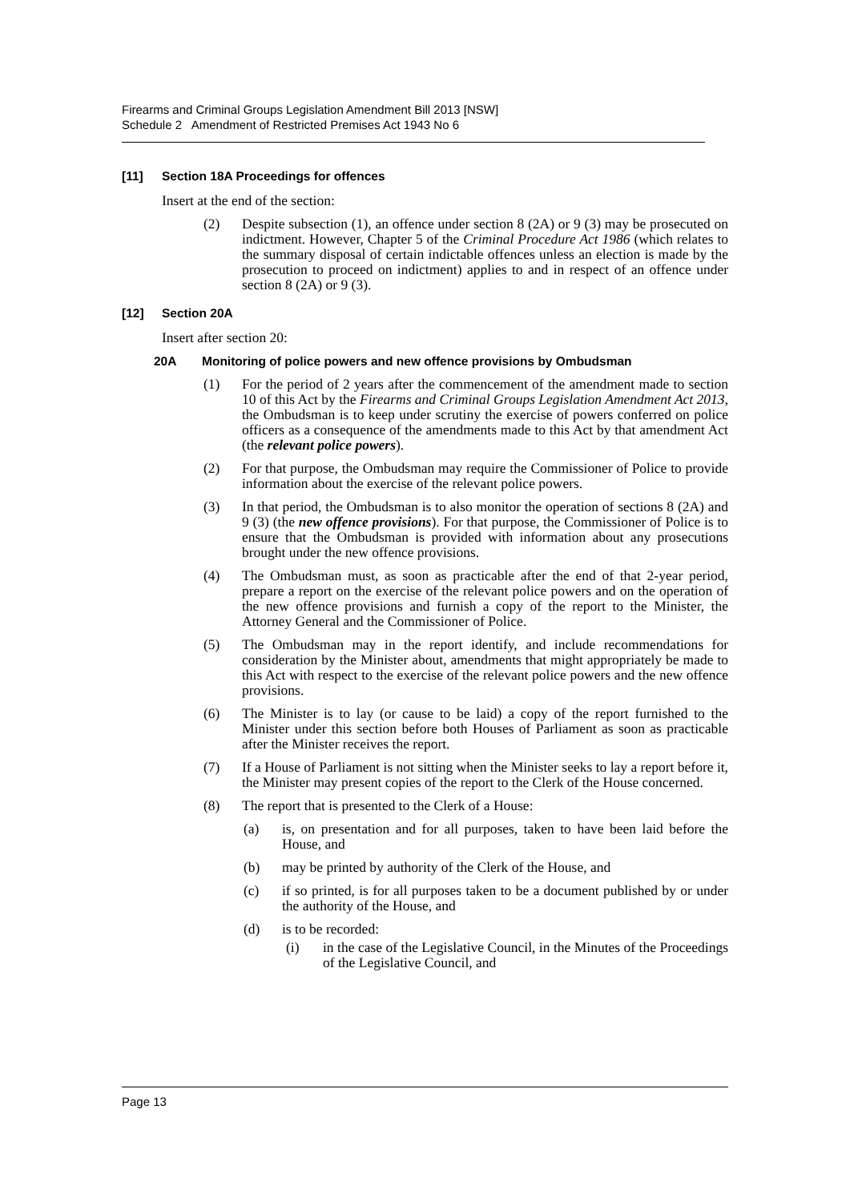Firearms and Criminal Groups Legislation Amendment Bill 2013 [NSW]
Schedule 2 Amendment of Restricted Premises Act 1943 No 6
[11] Section 18A Proceedings for offences
Insert at the end of the section:
(2) Despite subsection (1), an offence under section 8 (2A) or 9 (3) may be prosecuted on indictment. However, Chapter 5 of the Criminal Procedure Act 1986 (which relates to the summary disposal of certain indictable offences unless an election is made by the prosecution to proceed on indictment) applies to and in respect of an offence under section 8 (2A) or 9 (3).
[12] Section 20A
Insert after section 20:
20A Monitoring of police powers and new offence provisions by Ombudsman
(1) For the period of 2 years after the commencement of the amendment made to section 10 of this Act by the Firearms and Criminal Groups Legislation Amendment Act 2013, the Ombudsman is to keep under scrutiny the exercise of powers conferred on police officers as a consequence of the amendments made to this Act by that amendment Act (the relevant police powers).
(2) For that purpose, the Ombudsman may require the Commissioner of Police to provide information about the exercise of the relevant police powers.
(3) In that period, the Ombudsman is to also monitor the operation of sections 8 (2A) and 9 (3) (the new offence provisions). For that purpose, the Commissioner of Police is to ensure that the Ombudsman is provided with information about any prosecutions brought under the new offence provisions.
(4) The Ombudsman must, as soon as practicable after the end of that 2-year period, prepare a report on the exercise of the relevant police powers and on the operation of the new offence provisions and furnish a copy of the report to the Minister, the Attorney General and the Commissioner of Police.
(5) The Ombudsman may in the report identify, and include recommendations for consideration by the Minister about, amendments that might appropriately be made to this Act with respect to the exercise of the relevant police powers and the new offence provisions.
(6) The Minister is to lay (or cause to be laid) a copy of the report furnished to the Minister under this section before both Houses of Parliament as soon as practicable after the Minister receives the report.
(7) If a House of Parliament is not sitting when the Minister seeks to lay a report before it, the Minister may present copies of the report to the Clerk of the House concerned.
(8) The report that is presented to the Clerk of a House:
(a) is, on presentation and for all purposes, taken to have been laid before the House, and
(b) may be printed by authority of the Clerk of the House, and
(c) if so printed, is for all purposes taken to be a document published by or under the authority of the House, and
(d) is to be recorded:
(i) in the case of the Legislative Council, in the Minutes of the Proceedings of the Legislative Council, and
Page 13